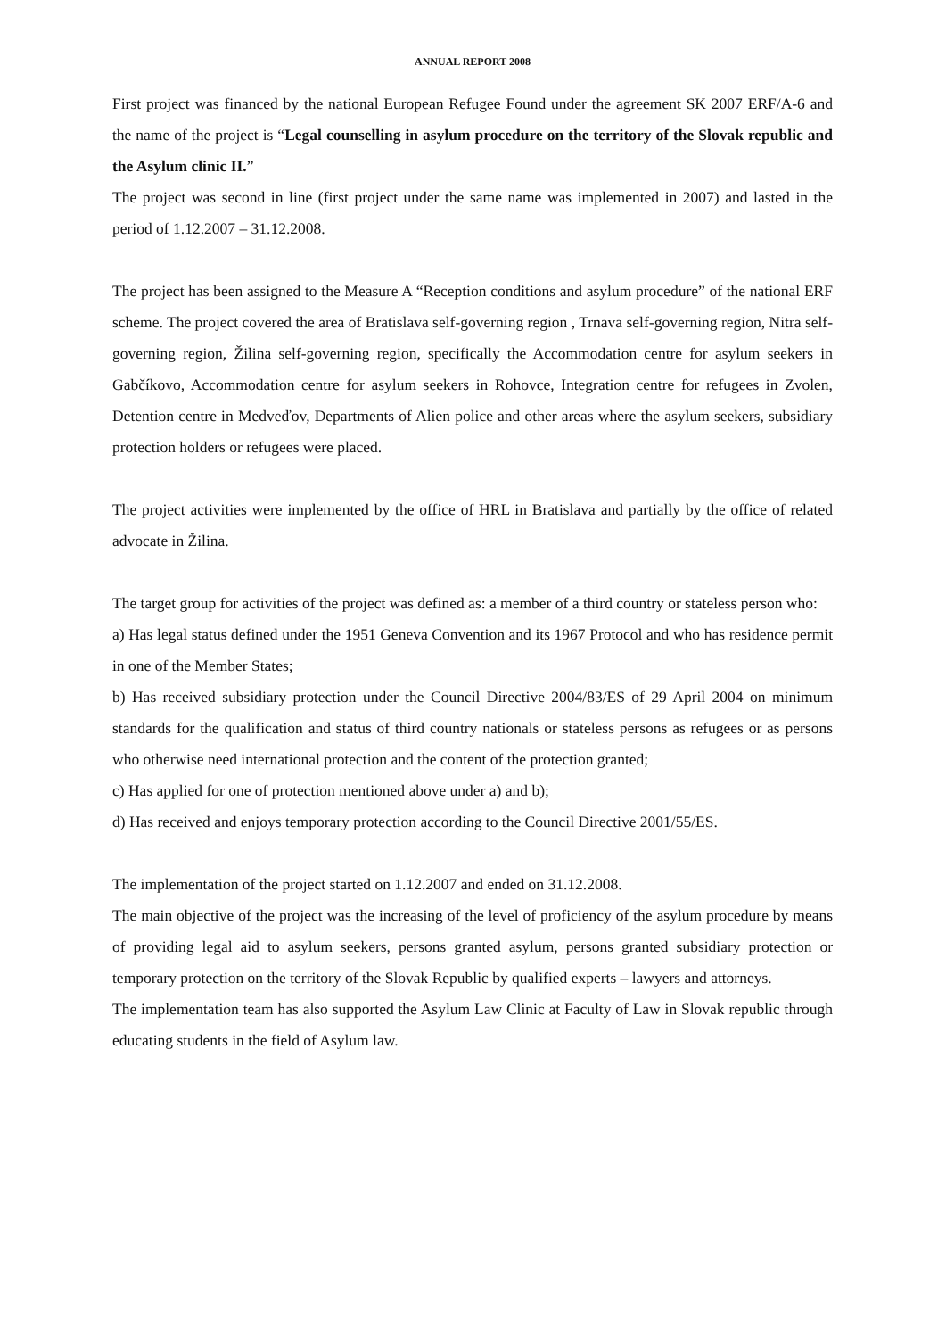ANNUAL REPORT 2008
First project was financed by the national European Refugee Found under the agreement SK 2007 ERF/A-6 and the name of the project is “Legal counselling in asylum procedure on the territory of the Slovak republic and the Asylum clinic II.”
The project was second in line (first project under the same name was implemented in 2007) and lasted in the period of 1.12.2007 – 31.12.2008.
The project has been assigned to the Measure A “Reception conditions and asylum procedure” of the national ERF scheme. The project covered the area of Bratislava self-governing region , Trnava self-governing region, Nitra self-governing region, Žilina self-governing region, specifically the Accommodation centre for asylum seekers in Gabčíkovo, Accommodation centre for asylum seekers in Rohovce, Integration centre for refugees in Zvolen, Detention centre in Medveďov, Departments of Alien police and other areas where the asylum seekers, subsidiary protection holders or refugees were placed.
The project activities were implemented by the office of HRL in Bratislava and partially by the office of related advocate in Žilina.
The target group for activities of the project was defined as: a member of a third country or stateless person who:
a) Has legal status defined under the 1951 Geneva Convention and its 1967 Protocol and who has residence permit in one of the Member States;
b) Has received subsidiary protection under the Council Directive 2004/83/ES of 29 April 2004 on minimum standards for the qualification and status of third country nationals or stateless persons as refugees or as persons who otherwise need international protection and the content of the protection granted;
c) Has applied for one of protection mentioned above under a) and b);
d) Has received and enjoys temporary protection according to the Council Directive 2001/55/ES.
The implementation of the project started on 1.12.2007 and ended on 31.12.2008.
The main objective of the project was the increasing of the level of proficiency of the asylum procedure by means of providing legal aid to asylum seekers, persons granted asylum, persons granted subsidiary protection or temporary protection on the territory of the Slovak Republic by qualified experts – lawyers and attorneys.
The implementation team has also supported the Asylum Law Clinic at Faculty of Law in Slovak republic through educating students in the field of Asylum law.